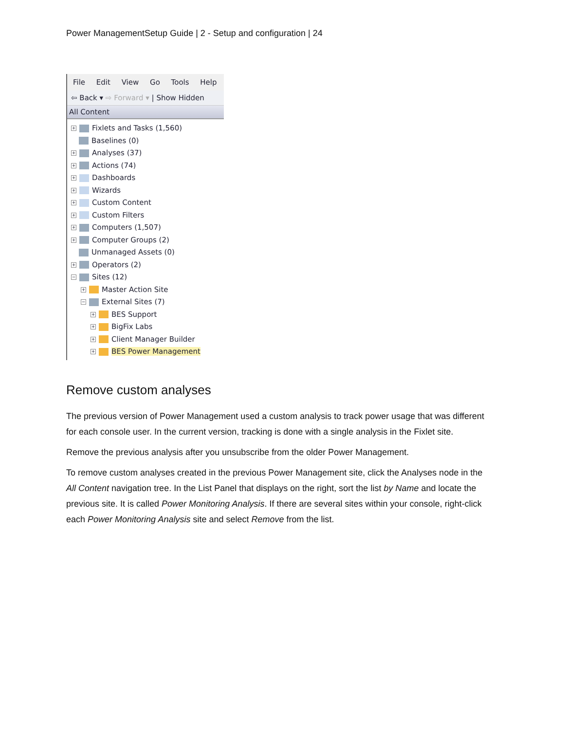Power ManagementSetup Guide | 2 - Setup and configuration | 24
File Edit View Go Tools Help
⇦ Back ▾ ⇨ Forward ▾ | Show Hidden
All Content
+ Fixlets and Tasks (1,560)
Baselines (0)
+ Analyses (37)
+ Actions (74)
+ Dashboards
+ Wizards
+ Custom Content
+ Custom Filters
+ Computers (1,507)
+ Computer Groups (2)
Unmanaged Assets (0)
+ Operators (2)
− Sites (12)
+ Master Action Site
− External Sites (7)
+ BES Support
+ BigFix Labs
+ Client Manager Builder
+ BES Power Management
Remove custom analyses
The previous version of Power Management used a custom analysis to track power usage that was different for each console user. In the current version, tracking is done with a single analysis in the Fixlet site.
Remove the previous analysis after you unsubscribe from the older Power Management.
To remove custom analyses created in the previous Power Management site, click the Analyses node in the All Content navigation tree. In the List Panel that displays on the right, sort the list by Name and locate the previous site. It is called Power Monitoring Analysis. If there are several sites within your console, right-click each Power Monitoring Analysis site and select Remove from the list.